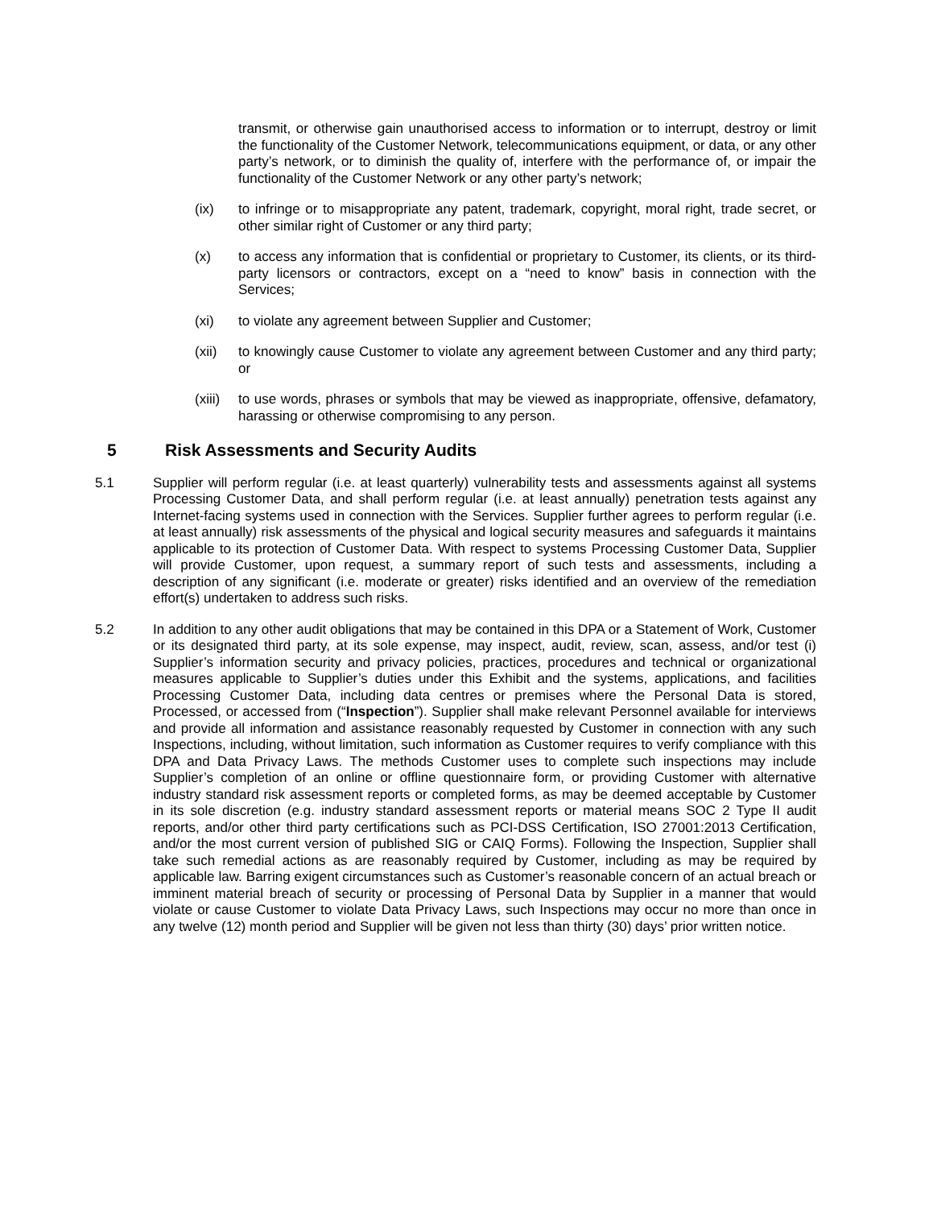transmit, or otherwise gain unauthorised access to information or to interrupt, destroy or limit the functionality of the Customer Network, telecommunications equipment, or data, or any other party’s network, or to diminish the quality of, interfere with the performance of, or impair the functionality of the Customer Network or any other party’s network;
(ix) to infringe or to misappropriate any patent, trademark, copyright, moral right, trade secret, or other similar right of Customer or any third party;
(x) to access any information that is confidential or proprietary to Customer, its clients, or its third-party licensors or contractors, except on a “need to know” basis in connection with the Services;
(xi) to violate any agreement between Supplier and Customer;
(xii) to knowingly cause Customer to violate any agreement between Customer and any third party; or
(xiii) to use words, phrases or symbols that may be viewed as inappropriate, offensive, defamatory, harassing or otherwise compromising to any person.
5 Risk Assessments and Security Audits
5.1 Supplier will perform regular (i.e. at least quarterly) vulnerability tests and assessments against all systems Processing Customer Data, and shall perform regular (i.e. at least annually) penetration tests against any Internet-facing systems used in connection with the Services. Supplier further agrees to perform regular (i.e. at least annually) risk assessments of the physical and logical security measures and safeguards it maintains applicable to its protection of Customer Data. With respect to systems Processing Customer Data, Supplier will provide Customer, upon request, a summary report of such tests and assessments, including a description of any significant (i.e. moderate or greater) risks identified and an overview of the remediation effort(s) undertaken to address such risks.
5.2 In addition to any other audit obligations that may be contained in this DPA or a Statement of Work, Customer or its designated third party, at its sole expense, may inspect, audit, review, scan, assess, and/or test (i) Supplier’s information security and privacy policies, practices, procedures and technical or organizational measures applicable to Supplier’s duties under this Exhibit and the systems, applications, and facilities Processing Customer Data, including data centres or premises where the Personal Data is stored, Processed, or accessed from (“Inspection”). Supplier shall make relevant Personnel available for interviews and provide all information and assistance reasonably requested by Customer in connection with any such Inspections, including, without limitation, such information as Customer requires to verify compliance with this DPA and Data Privacy Laws. The methods Customer uses to complete such inspections may include Supplier’s completion of an online or offline questionnaire form, or providing Customer with alternative industry standard risk assessment reports or completed forms, as may be deemed acceptable by Customer in its sole discretion (e.g. industry standard assessment reports or material means SOC 2 Type II audit reports, and/or other third party certifications such as PCI-DSS Certification, ISO 27001:2013 Certification, and/or the most current version of published SIG or CAIQ Forms). Following the Inspection, Supplier shall take such remedial actions as are reasonably required by Customer, including as may be required by applicable law. Barring exigent circumstances such as Customer’s reasonable concern of an actual breach or imminent material breach of security or processing of Personal Data by Supplier in a manner that would violate or cause Customer to violate Data Privacy Laws, such Inspections may occur no more than once in any twelve (12) month period and Supplier will be given not less than thirty (30) days’ prior written notice.